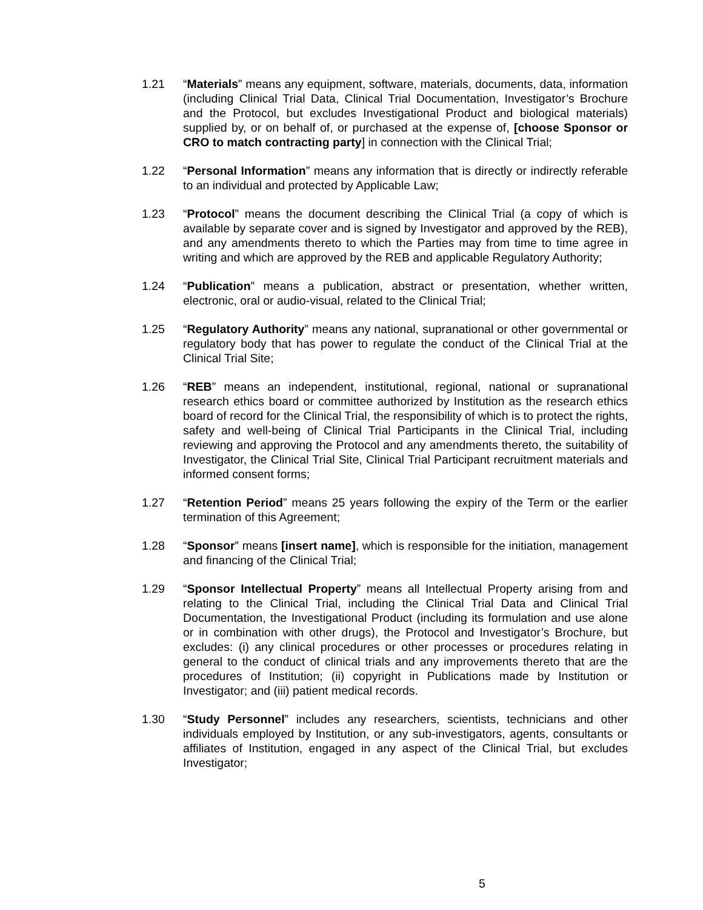1.21 “Materials” means any equipment, software, materials, documents, data, information (including Clinical Trial Data, Clinical Trial Documentation, Investigator’s Brochure and the Protocol, but excludes Investigational Product and biological materials) supplied by, or on behalf of, or purchased at the expense of, [choose Sponsor or CRO to match contracting party] in connection with the Clinical Trial;
1.22 “Personal Information” means any information that is directly or indirectly referable to an individual and protected by Applicable Law;
1.23 “Protocol” means the document describing the Clinical Trial (a copy of which is available by separate cover and is signed by Investigator and approved by the REB), and any amendments thereto to which the Parties may from time to time agree in writing and which are approved by the REB and applicable Regulatory Authority;
1.24 “Publication” means a publication, abstract or presentation, whether written, electronic, oral or audio-visual, related to the Clinical Trial;
1.25 “Regulatory Authority” means any national, supranational or other governmental or regulatory body that has power to regulate the conduct of the Clinical Trial at the Clinical Trial Site;
1.26 “REB” means an independent, institutional, regional, national or supranational research ethics board or committee authorized by Institution as the research ethics board of record for the Clinical Trial, the responsibility of which is to protect the rights, safety and well-being of Clinical Trial Participants in the Clinical Trial, including reviewing and approving the Protocol and any amendments thereto, the suitability of Investigator, the Clinical Trial Site, Clinical Trial Participant recruitment materials and informed consent forms;
1.27 “Retention Period” means 25 years following the expiry of the Term or the earlier termination of this Agreement;
1.28 “Sponsor” means [insert name], which is responsible for the initiation, management and financing of the Clinical Trial;
1.29 “Sponsor Intellectual Property” means all Intellectual Property arising from and relating to the Clinical Trial, including the Clinical Trial Data and Clinical Trial Documentation, the Investigational Product (including its formulation and use alone or in combination with other drugs), the Protocol and Investigator’s Brochure, but excludes: (i) any clinical procedures or other processes or procedures relating in general to the conduct of clinical trials and any improvements thereto that are the procedures of Institution; (ii) copyright in Publications made by Institution or Investigator; and (iii) patient medical records.
1.30 “Study Personnel” includes any researchers, scientists, technicians and other individuals employed by Institution, or any sub-investigators, agents, consultants or affiliates of Institution, engaged in any aspect of the Clinical Trial, but excludes Investigator;
5